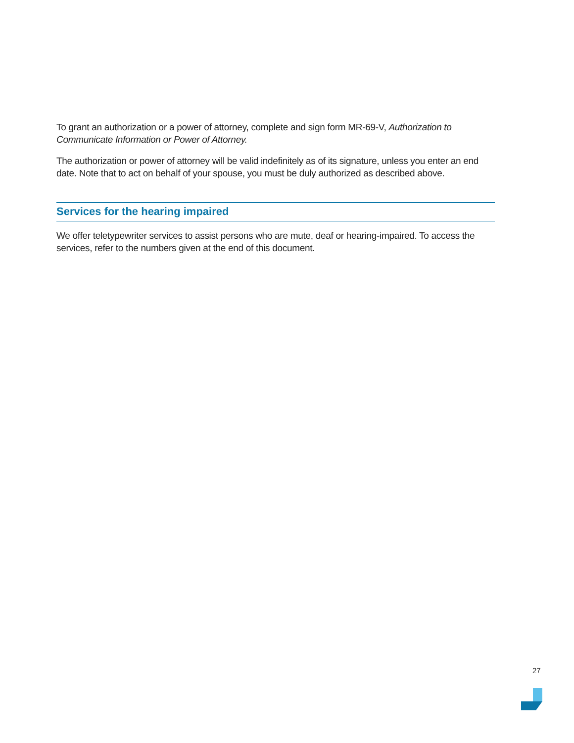To grant an authorization or a power of attorney, complete and sign form MR-69-V, Authorization to Communicate Information or Power of Attorney.
The authorization or power of attorney will be valid indefinitely as of its signature, unless you enter an end date. Note that to act on behalf of your spouse, you must be duly authorized as described above.
Services for the hearing impaired
We offer teletypewriter services to assist persons who are mute, deaf or hearing-impaired. To access the services, refer to the numbers given at the end of this document.
27